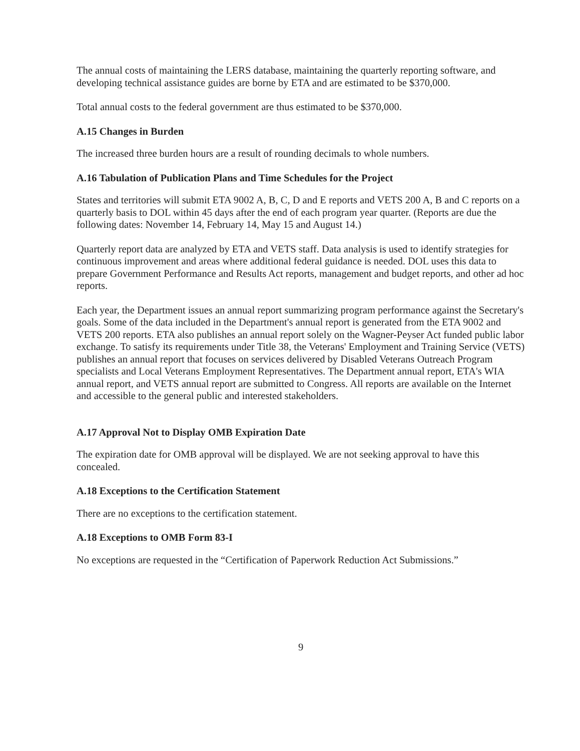The annual costs of maintaining the LERS database, maintaining the quarterly reporting software, and developing technical assistance guides are borne by ETA and are estimated to be $370,000.
Total annual costs to the federal government are thus estimated to be $370,000.
A.15 Changes in Burden
The increased three burden hours are a result of rounding decimals to whole numbers.
A.16 Tabulation of Publication Plans and Time Schedules for the Project
States and territories will submit ETA 9002 A, B, C, D and E reports and VETS 200 A, B and C reports on a quarterly basis to DOL within 45 days after the end of each program year quarter. (Reports are due the following dates: November 14, February 14, May 15 and August 14.)
Quarterly report data are analyzed by ETA and VETS staff. Data analysis is used to identify strategies for continuous improvement and areas where additional federal guidance is needed. DOL uses this data to prepare Government Performance and Results Act reports, management and budget reports, and other ad hoc reports.
Each year, the Department issues an annual report summarizing program performance against the Secretary's goals. Some of the data included in the Department's annual report is generated from the ETA 9002 and VETS 200 reports. ETA also publishes an annual report solely on the Wagner-Peyser Act funded public labor exchange. To satisfy its requirements under Title 38, the Veterans' Employment and Training Service (VETS) publishes an annual report that focuses on services delivered by Disabled Veterans Outreach Program specialists and Local Veterans Employment Representatives. The Department annual report, ETA's WIA annual report, and VETS annual report are submitted to Congress. All reports are available on the Internet and accessible to the general public and interested stakeholders.
A.17 Approval Not to Display OMB Expiration Date
The expiration date for OMB approval will be displayed. We are not seeking approval to have this concealed.
A.18 Exceptions to the Certification Statement
There are no exceptions to the certification statement.
A.18 Exceptions to OMB Form 83-I
No exceptions are requested in the “Certification of Paperwork Reduction Act Submissions.”
9